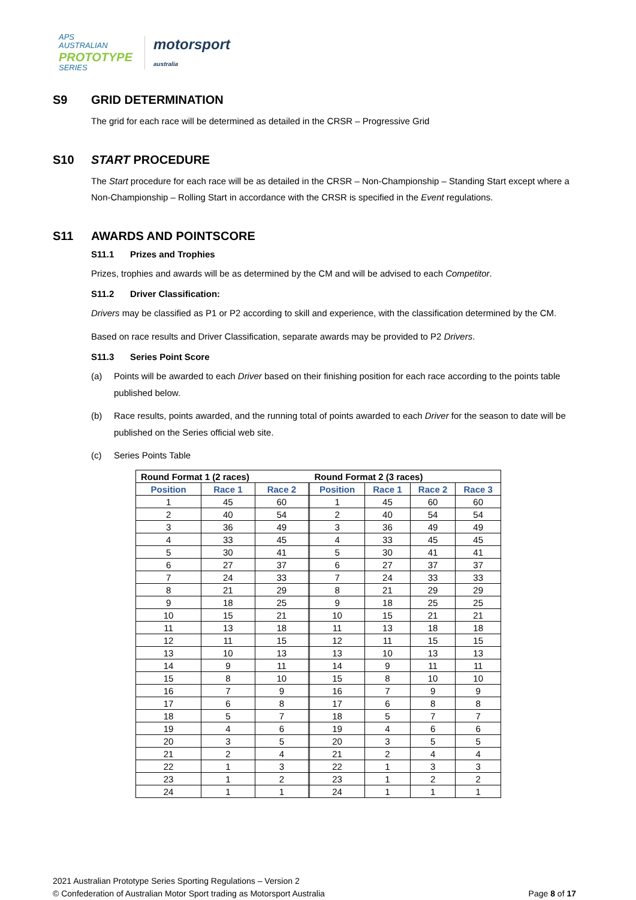APS
AUSTRALIAN
PROTOTYPE
SERIES
motorsport
australia
S9 GRID DETERMINATION
The grid for each race will be determined as detailed in the CRSR – Progressive Grid
S10 START PROCEDURE
The Start procedure for each race will be as detailed in the CRSR – Non-Championship – Standing Start except where a Non-Championship – Rolling Start in accordance with the CRSR is specified in the Event regulations.
S11 AWARDS AND POINTSCORE
S11.1 Prizes and Trophies
Prizes, trophies and awards will be as determined by the CM and will be advised to each Competitor.
S11.2 Driver Classification:
Drivers may be classified as P1 or P2 according to skill and experience, with the classification determined by the CM.
Based on race results and Driver Classification, separate awards may be provided to P2 Drivers.
S11.3 Series Point Score
(a) Points will be awarded to each Driver based on their finishing position for each race according to the points table published below.
(b) Race results, points awarded, and the running total of points awarded to each Driver for the season to date will be published on the Series official web site.
(c) Series Points Table
| Round Format 1 (2 races) | | | | Round Format 2 (3 races) | | | |
| Position | Race 1 | Race 2 | | Position | Race 1 | Race 2 | Race 3 |
| 1 | 45 | 60 | | 1 | 45 | 60 | 60 |
| 2 | 40 | 54 | | 2 | 40 | 54 | 54 |
| 3 | 36 | 49 | | 3 | 36 | 49 | 49 |
| 4 | 33 | 45 | | 4 | 33 | 45 | 45 |
| 5 | 30 | 41 | | 5 | 30 | 41 | 41 |
| 6 | 27 | 37 | | 6 | 27 | 37 | 37 |
| 7 | 24 | 33 | | 7 | 24 | 33 | 33 |
| 8 | 21 | 29 | | 8 | 21 | 29 | 29 |
| 9 | 18 | 25 | | 9 | 18 | 25 | 25 |
| 10 | 15 | 21 | | 10 | 15 | 21 | 21 |
| 11 | 13 | 18 | | 11 | 13 | 18 | 18 |
| 12 | 11 | 15 | | 12 | 11 | 15 | 15 |
| 13 | 10 | 13 | | 13 | 10 | 13 | 13 |
| 14 | 9 | 11 | | 14 | 9 | 11 | 11 |
| 15 | 8 | 10 | | 15 | 8 | 10 | 10 |
| 16 | 7 | 9 | | 16 | 7 | 9 | 9 |
| 17 | 6 | 8 | | 17 | 6 | 8 | 8 |
| 18 | 5 | 7 | | 18 | 5 | 7 | 7 |
| 19 | 4 | 6 | | 19 | 4 | 6 | 6 |
| 20 | 3 | 5 | | 20 | 3 | 5 | 5 |
| 21 | 2 | 4 | | 21 | 2 | 4 | 4 |
| 22 | 1 | 3 | | 22 | 1 | 3 | 3 |
| 23 | 1 | 2 | | 23 | 1 | 2 | 2 |
| 24 | 1 | 1 | | 24 | 1 | 1 | 1 |
2021 Australian Prototype Series Sporting Regulations – Version 2
© Confederation of Australian Motor Sport trading as Motorsport Australia Page 8 of 17